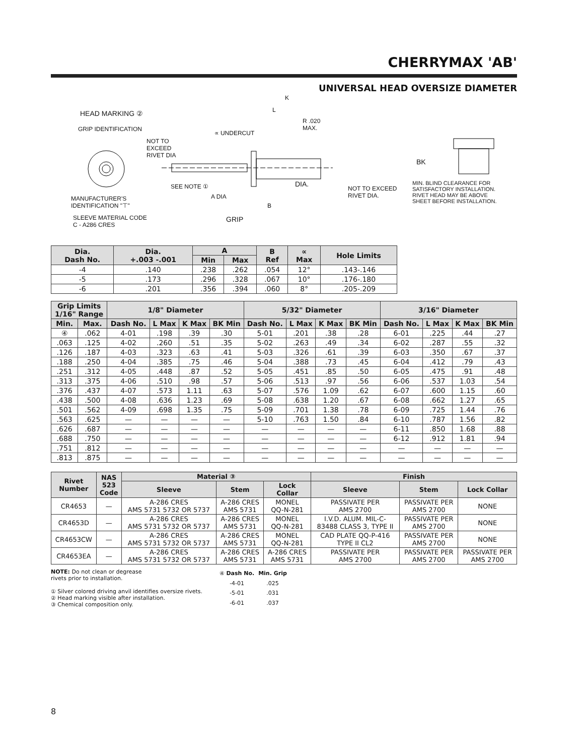CHERRYMAX 'AB'
UNIVERSAL HEAD OVERSIZE DIAMETER
HEAD MARKING ②
GRIP IDENTIFICATION
NOT TO
EXCEED
RIVET DIA
∝ UNDERCUT
K
L
R .020
MAX.
SEE NOTE ① DIA.
NOT TO EXCEED
RIVET DIA.
A DIA
B
MANUFACTURER'S
IDENTIFICATION "⊤"
SLEEVE MATERIAL CODE
C - A286 CRES
GRIP
BK
MIN. BLIND CLEARANCE FOR
SATISFACTORY INSTALLATION.
RIVET HEAD MAY BE ABOVE
SHEET BEFORE INSTALLATION.
| Dia. Dash No. | Dia. +.003 -.001 | A | | B Ref | ∝ Max | Hole Limits |
| --- | --- | --- | --- | --- | --- | --- |
| | | Min | Max | | | |
| -4 | .140 | .238 | .262 | .054 | 12° | .143-.146 |
| -5 | .173 | .296 | .328 | .067 | 10° | .176-.180 |
| -6 | .201 | .356 | .394 | .060 | 8° | .205-.209 |
| Grip Limits 1/16" Range | | 1/8" Diameter | | | | 5/32" Diameter | | | | 3/16" Diameter | | | |
| --- | --- | --- | --- | --- | --- | --- | --- | --- | --- | --- | --- | --- | --- |
| Min. | Max. | Dash No. | L Max | K Max | BK Min | Dash No. | L Max | K Max | BK Min | Dash No. | L Max | K Max | BK Min |
| ④ | .062 | 4-01 | .198 | .39 | .30 | 5-01 | .201 | .38 | .28 | 6-01 | .225 | .44 | .27 |
| .063 | .125 | 4-02 | .260 | .51 | .35 | 5-02 | .263 | .49 | .34 | 6-02 | .287 | .55 | .32 |
| .126 | .187 | 4-03 | .323 | .63 | .41 | 5-03 | .326 | .61 | .39 | 6-03 | .350 | .67 | .37 |
| .188 | .250 | 4-04 | .385 | .75 | .46 | 5-04 | .388 | .73 | .45 | 6-04 | .412 | .79 | .43 |
| .251 | .312 | 4-05 | .448 | .87 | .52 | 5-05 | .451 | .85 | .50 | 6-05 | .475 | .91 | .48 |
| .313 | .375 | 4-06 | .510 | .98 | .57 | 5-06 | .513 | .97 | .56 | 6-06 | .537 | 1.03 | .54 |
| .376 | .437 | 4-07 | .573 | 1.11 | .63 | 5-07 | .576 | 1.09 | .62 | 6-07 | .600 | 1.15 | .60 |
| .438 | .500 | 4-08 | .636 | 1.23 | .69 | 5-08 | .638 | 1.20 | .67 | 6-08 | .662 | 1.27 | .65 |
| .501 | .562 | 4-09 | .698 | 1.35 | .75 | 5-09 | .701 | 1.38 | .78 | 6-09 | .725 | 1.44 | .76 |
| .563 | .625 | — | — | — | — | 5-10 | .763 | 1.50 | .84 | 6-10 | .787 | 1.56 | .82 |
| .626 | .687 | — | — | — | — | — | — | — | — | 6-11 | .850 | 1.68 | .88 |
| .688 | .750 | — | — | — | — | — | — | — | — | 6-12 | .912 | 1.81 | .94 |
| .751 | .812 | — | — | — | — | — | — | — | — | — | — | — | — |
| .813 | .875 | — | — | — | — | — | — | — | — | — | — | — | — |
| Rivet Number | NAS 523 Code | Material ③ | | | Finish | | |
| --- | --- | --- | --- | --- | --- | --- | --- |
| | | Sleeve | Stem | Lock Collar | Sleeve | Stem | Lock Collar |
| CR4653 | — | A-286 CRES AMS 5731 5732 OR 5737 | A-286 CRES AMS 5731 | MONEL QQ-N-281 | PASSIVATE PER AMS 2700 | PASSIVATE PER AMS 2700 | NONE |
| CR4653D | — | A-286 CRES AMS 5731 5732 OR 5737 | A-286 CRES AMS 5731 | MONEL QQ-N-281 | I.V.D. ALUM. MIL-C- 83488 CLASS 3, TYPE II | PASSIVATE PER AMS 2700 | NONE |
| CR4653CW | — | A-286 CRES AMS 5731 5732 OR 5737 | A-286 CRES AMS 5731 | MONEL QQ-N-281 | CAD PLATE QQ-P-416 TYPE II CL2 | PASSIVATE PER AMS 2700 | NONE |
| CR4653EA | — | A-286 CRES AMS 5731 5732 OR 5737 | A-286 CRES AMS 5731 | A-286 CRES AMS 5731 | PASSIVATE PER AMS 2700 | PASSIVATE PER AMS 2700 | PASSIVATE PER AMS 2700 |
NOTE: Do not clean or degrease
rivets prior to installation.
① Silver colored driving anvil identifies oversize rivets.
② Head marking visible after installation.
③ Chemical composition only.
| ④ Dash No. | Min. Grip |
| -4-01 | .025 |
| -5-01 | .031 |
| -6-01 | .037 |
8